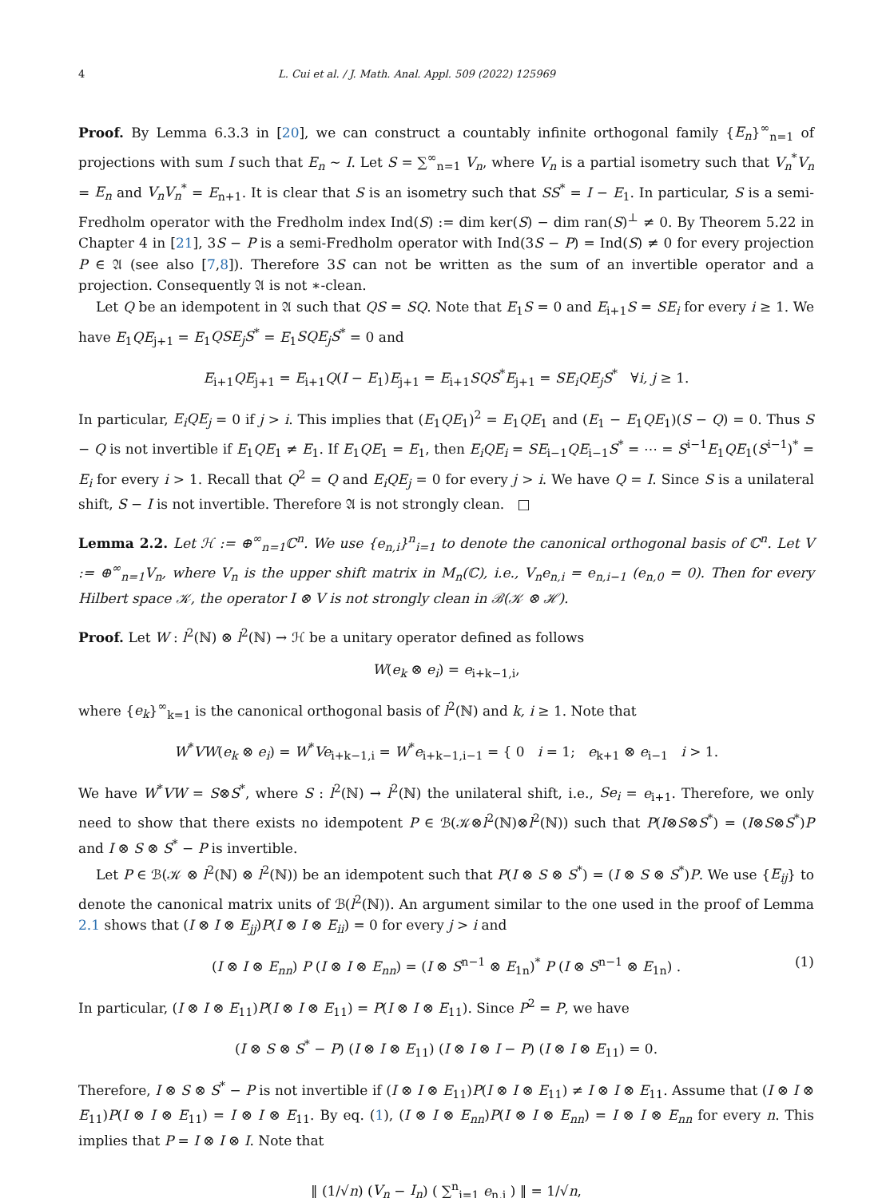4 L. Cui et al. / J. Math. Anal. Appl. 509 (2022) 125969
Proof. By Lemma 6.3.3 in [20], we can construct a countably infinite orthogonal family {E<sub>n</sub>}<sup>∞</sup><sub>n=1</sub> of projections with sum I such that E<sub>n</sub> ∼ I. Let S = ∑<sup>∞</sup><sub>n=1</sub> V<sub>n</sub>, where V<sub>n</sub> is a partial isometry such that V<sub>n</sub><sup>*</sup>V<sub>n</sub> = E<sub>n</sub> and V<sub>n</sub>V<sub>n</sub><sup>*</sup> = E<sub>n+1</sub>. It is clear that S is an isometry such that SS<sup>*</sup> = I − E<sub>1</sub>. In particular, S is a semi-Fredholm operator with the Fredholm index Ind(S) := dim ker(S) − dim ran(S)<sup>⊥</sup> ≠ 0. By Theorem 5.22 in Chapter 4 in [21], 3S − P is a semi-Fredholm operator with Ind(3S − P) = Ind(S) ≠ 0 for every projection P ∈ 𝔄 (see also [7,8]). Therefore 3S can not be written as the sum of an invertible operator and a projection. Consequently 𝔄 is not ∗-clean.
Let Q be an idempotent in 𝔄 such that QS = SQ. Note that E<sub>1</sub>S = 0 and E<sub>i+1</sub>S = SE<sub>i</sub> for every i ≥ 1. We have E<sub>1</sub>QE<sub>j+1</sub> = E<sub>1</sub>QSE<sub>j</sub>S<sup>*</sup> = E<sub>1</sub>SQE<sub>j</sub>S<sup>*</sup> = 0 and
E<sub>i+1</sub>QE<sub>j+1</sub> = E<sub>i+1</sub>Q(I − E<sub>1</sub>)E<sub>j+1</sub> = E<sub>i+1</sub>SQS<sup>*</sup>E<sub>j+1</sub> = SE<sub>i</sub>QE<sub>j</sub>S<sup>*</sup> ∀i, j ≥ 1.
In particular, E<sub>i</sub>QE<sub>j</sub> = 0 if j > i. This implies that (E<sub>1</sub>QE<sub>1</sub>)<sup>2</sup> = E<sub>1</sub>QE<sub>1</sub> and (E<sub>1</sub> − E<sub>1</sub>QE<sub>1</sub>)(S − Q) = 0. Thus S − Q is not invertible if E<sub>1</sub>QE<sub>1</sub> ≠ E<sub>1</sub>. If E<sub>1</sub>QE<sub>1</sub> = E<sub>1</sub>, then E<sub>i</sub>QE<sub>i</sub> = SE<sub>i−1</sub>QE<sub>i−1</sub>S<sup>*</sup> = ⋯ = S<sup>i−1</sup>E<sub>1</sub>QE<sub>1</sub>(S<sup>i−1</sup>)<sup>*</sup> = E<sub>i</sub> for every i > 1. Recall that Q<sup>2</sup> = Q and E<sub>i</sub>QE<sub>j</sub> = 0 for every j > i. We have Q = I. Since S is a unilateral shift, S − I is not invertible. Therefore 𝔄 is not strongly clean. □
Lemma 2.2. Let ℋ := ⊕<sup>∞</sup><sub>n=1</sub>ℂ<sup>n</sup>. We use {e<sub>n,i</sub>}<sup>n</sup><sub>i=1</sub> to denote the canonical orthogonal basis of ℂ<sup>n</sup>. Let V := ⊕<sup>∞</sup><sub>n=1</sub>V<sub>n</sub>, where V<sub>n</sub> is the upper shift matrix in M<sub>n</sub>(ℂ), i.e., V<sub>n</sub>e<sub>n,i</sub> = e<sub>n,i−1</sub> (e<sub>n,0</sub> = 0). Then for every Hilbert space 𝒦, the operator I ⊗ V is not strongly clean in ℬ(𝒦 ⊗ ℋ).
Proof. Let W : l<sup>2</sup>(ℕ) ⊗ l<sup>2</sup>(ℕ) → ℋ be a unitary operator defined as follows
W(e<sub>k</sub> ⊗ e<sub>i</sub>) = e<sub>i+k−1,i</sub>,
where {e<sub>k</sub>}<sup>∞</sup><sub>k=1</sub> is the canonical orthogonal basis of l<sup>2</sup>(ℕ) and k, i ≥ 1. Note that
W<sup>*</sup>VW(e<sub>k</sub> ⊗ e<sub>i</sub>) = W<sup>*</sup>Ve<sub>i+k−1,i</sub> = W<sup>*</sup>e<sub>i+k−1,i−1</sub> = { 0 i = 1; e<sub>k+1</sub> ⊗ e<sub>i−1</sub> i > 1.
We have W<sup>*</sup>VW = S⊗S<sup>*</sup>, where S : l<sup>2</sup>(ℕ) → l<sup>2</sup>(ℕ) the unilateral shift, i.e., Se<sub>i</sub> = e<sub>i+1</sub>. Therefore, we only need to show that there exists no idempotent P ∈ ℬ(𝒦⊗l<sup>2</sup>(ℕ)⊗l<sup>2</sup>(ℕ)) such that P(I⊗S⊗S<sup>*</sup>) = (I⊗S⊗S<sup>*</sup>)P and I ⊗ S ⊗ S<sup>*</sup> − P is invertible.
Let P ∈ ℬ(𝒦 ⊗ l<sup>2</sup>(ℕ) ⊗ l<sup>2</sup>(ℕ)) be an idempotent such that P(I ⊗ S ⊗ S<sup>*</sup>) = (I ⊗ S ⊗ S<sup>*</sup>)P. We use {E<sub>ij</sub>} to denote the canonical matrix units of ℬ(l<sup>2</sup>(ℕ)). An argument similar to the one used in the proof of Lemma 2.1 shows that (I ⊗ I ⊗ E<sub>jj</sub>)P(I ⊗ I ⊗ E<sub>ii</sub>) = 0 for every j > i and
(I ⊗ I ⊗ E<sub>nn</sub>) P (I ⊗ I ⊗ E<sub>nn</sub>) = (I ⊗ S<sup>n−1</sup> ⊗ E<sub>1n</sub>)<sup>*</sup> P (I ⊗ S<sup>n−1</sup> ⊗ E<sub>1n</sub>) . (1)
In particular, (I ⊗ I ⊗ E<sub>11</sub>)P(I ⊗ I ⊗ E<sub>11</sub>) = P(I ⊗ I ⊗ E<sub>11</sub>). Since P<sup>2</sup> = P, we have
(I ⊗ S ⊗ S<sup>*</sup> − P) (I ⊗ I ⊗ E<sub>11</sub>) (I ⊗ I ⊗ I − P) (I ⊗ I ⊗ E<sub>11</sub>) = 0.
Therefore, I ⊗ S ⊗ S<sup>*</sup> − P is not invertible if (I ⊗ I ⊗ E<sub>11</sub>)P(I ⊗ I ⊗ E<sub>11</sub>) ≠ I ⊗ I ⊗ E<sub>11</sub>. Assume that (I ⊗ I ⊗ E<sub>11</sub>)P(I ⊗ I ⊗ E<sub>11</sub>) = I ⊗ I ⊗ E<sub>11</sub>. By eq. (1), (I ⊗ I ⊗ E<sub>nn</sub>)P(I ⊗ I ⊗ E<sub>nn</sub>) = I ⊗ I ⊗ E<sub>nn</sub> for every n. This implies that P = I ⊗ I ⊗ I. Note that
‖ (1/√n) (V<sub>n</sub> − I<sub>n</sub>) ( ∑<sup>n</sup><sub>i=1</sub> e<sub>n,i</sub> ) ‖ = 1/√n,